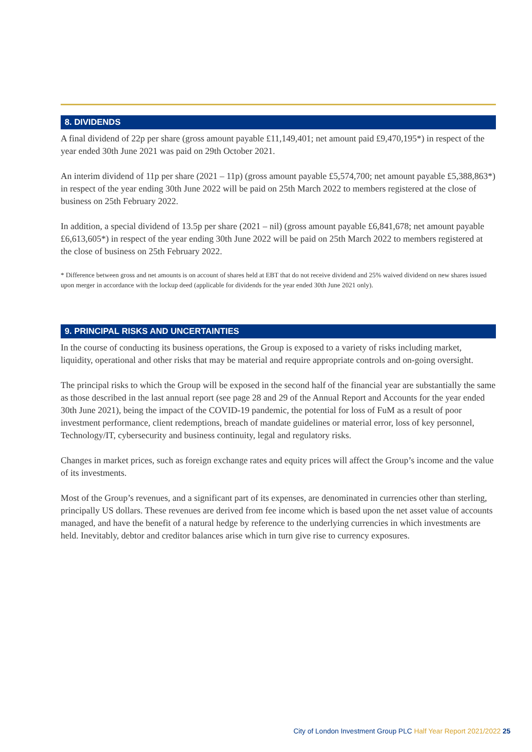8. DIVIDENDS
A final dividend of 22p per share (gross amount payable £11,149,401; net amount paid £9,470,195*) in respect of the year ended 30th June 2021 was paid on 29th October 2021.
An interim dividend of 11p per share (2021 – 11p) (gross amount payable £5,574,700; net amount payable £5,388,863*) in respect of the year ending 30th June 2022 will be paid on 25th March 2022 to members registered at the close of business on 25th February 2022.
In addition, a special dividend of 13.5p per share (2021 – nil) (gross amount payable £6,841,678; net amount payable £6,613,605*) in respect of the year ending 30th June 2022 will be paid on 25th March 2022 to members registered at the close of business on 25th February 2022.
* Difference between gross and net amounts is on account of shares held at EBT that do not receive dividend and 25% waived dividend on new shares issued upon merger in accordance with the lockup deed (applicable for dividends for the year ended 30th June 2021 only).
9. PRINCIPAL RISKS AND UNCERTAINTIES
In the course of conducting its business operations, the Group is exposed to a variety of risks including market, liquidity, operational and other risks that may be material and require appropriate controls and on-going oversight.
The principal risks to which the Group will be exposed in the second half of the financial year are substantially the same as those described in the last annual report (see page 28 and 29 of the Annual Report and Accounts for the year ended 30th June 2021), being the impact of the COVID-19 pandemic, the potential for loss of FuM as a result of poor investment performance, client redemptions, breach of mandate guidelines or material error, loss of key personnel, Technology/IT, cybersecurity and business continuity, legal and regulatory risks.
Changes in market prices, such as foreign exchange rates and equity prices will affect the Group’s income and the value of its investments.
Most of the Group’s revenues, and a significant part of its expenses, are denominated in currencies other than sterling, principally US dollars. These revenues are derived from fee income which is based upon the net asset value of accounts managed, and have the benefit of a natural hedge by reference to the underlying currencies in which investments are held. Inevitably, debtor and creditor balances arise which in turn give rise to currency exposures.
City of London Investment Group PLC Half Year Report 2021/2022 25